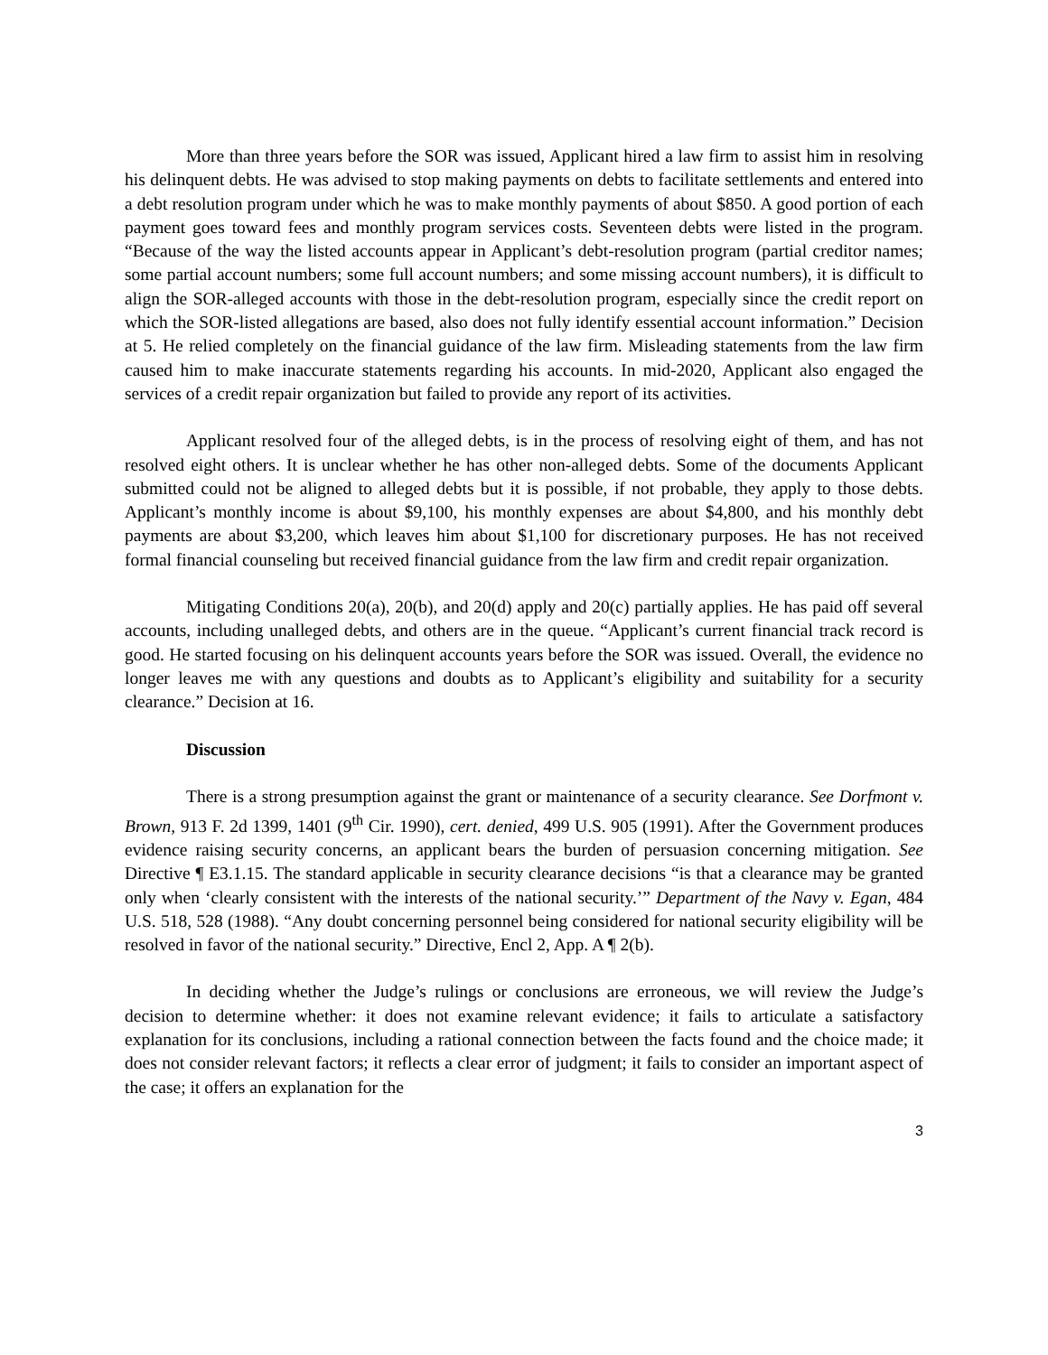More than three years before the SOR was issued, Applicant hired a law firm to assist him in resolving his delinquent debts. He was advised to stop making payments on debts to facilitate settlements and entered into a debt resolution program under which he was to make monthly payments of about $850. A good portion of each payment goes toward fees and monthly program services costs. Seventeen debts were listed in the program. “Because of the way the listed accounts appear in Applicant’s debt-resolution program (partial creditor names; some partial account numbers; some full account numbers; and some missing account numbers), it is difficult to align the SOR-alleged accounts with those in the debt-resolution program, especially since the credit report on which the SOR-listed allegations are based, also does not fully identify essential account information.” Decision at 5. He relied completely on the financial guidance of the law firm. Misleading statements from the law firm caused him to make inaccurate statements regarding his accounts. In mid-2020, Applicant also engaged the services of a credit repair organization but failed to provide any report of its activities.
Applicant resolved four of the alleged debts, is in the process of resolving eight of them, and has not resolved eight others. It is unclear whether he has other non-alleged debts. Some of the documents Applicant submitted could not be aligned to alleged debts but it is possible, if not probable, they apply to those debts. Applicant’s monthly income is about $9,100, his monthly expenses are about $4,800, and his monthly debt payments are about $3,200, which leaves him about $1,100 for discretionary purposes. He has not received formal financial counseling but received financial guidance from the law firm and credit repair organization.
Mitigating Conditions 20(a), 20(b), and 20(d) apply and 20(c) partially applies. He has paid off several accounts, including unalleged debts, and others are in the queue. “Applicant’s current financial track record is good. He started focusing on his delinquent accounts years before the SOR was issued. Overall, the evidence no longer leaves me with any questions and doubts as to Applicant’s eligibility and suitability for a security clearance.” Decision at 16.
Discussion
There is a strong presumption against the grant or maintenance of a security clearance. See Dorfmont v. Brown, 913 F. 2d 1399, 1401 (9<sup>th</sup> Cir. 1990), cert. denied, 499 U.S. 905 (1991). After the Government produces evidence raising security concerns, an applicant bears the burden of persuasion concerning mitigation. See Directive ¶ E3.1.15. The standard applicable in security clearance decisions “is that a clearance may be granted only when ‘clearly consistent with the interests of the national security.’” Department of the Navy v. Egan, 484 U.S. 518, 528 (1988). “Any doubt concerning personnel being considered for national security eligibility will be resolved in favor of the national security.” Directive, Encl 2, App. A ¶ 2(b).
In deciding whether the Judge’s rulings or conclusions are erroneous, we will review the Judge’s decision to determine whether: it does not examine relevant evidence; it fails to articulate a satisfactory explanation for its conclusions, including a rational connection between the facts found and the choice made; it does not consider relevant factors; it reflects a clear error of judgment; it fails to consider an important aspect of the case; it offers an explanation for the
3